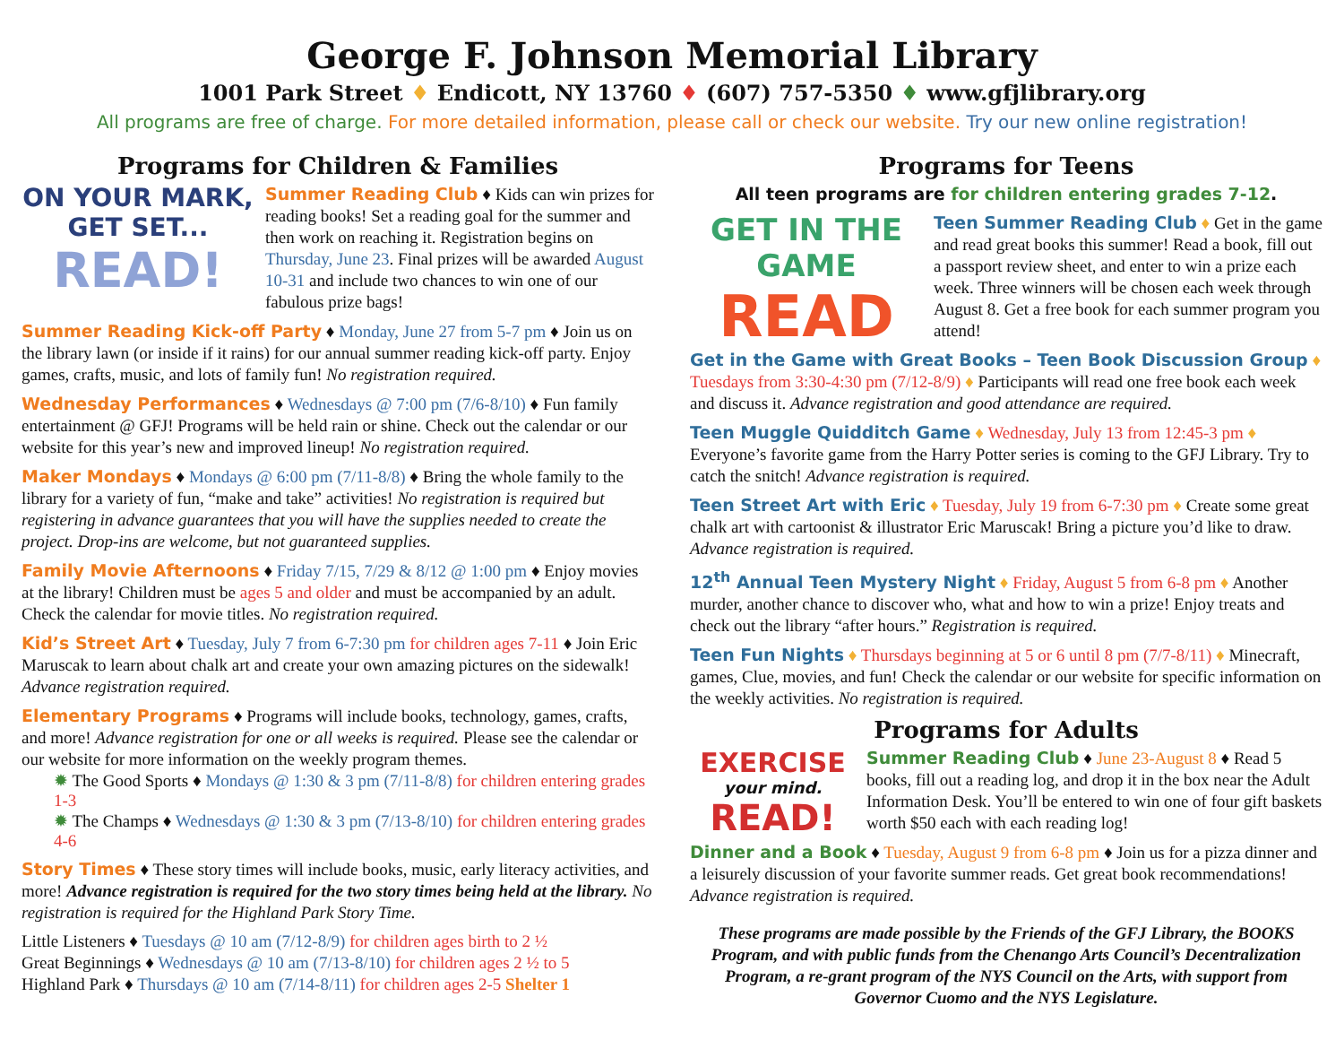George F. Johnson Memorial Library
1001 Park Street ♦ Endicott, NY 13760 ♦ (607) 757-5350 ♦ www.gfjlibrary.org
All programs are free of charge. For more detailed information, please call or check our website. Try our new online registration!
Programs for Children & Families
ON YOUR MARK,
GET SET...
READ!
Summer Reading Club ♦ Kids can win prizes for reading books! Set a reading goal for the summer and then work on reaching it. Registration begins on Thursday, June 23. Final prizes will be awarded August 10-31 and include two chances to win one of our fabulous prize bags!
Summer Reading Kick-off Party ♦ Monday, June 27 from 5-7 pm ♦ Join us on the library lawn (or inside if it rains) for our annual summer reading kick-off party. Enjoy games, crafts, music, and lots of family fun! No registration required.
Wednesday Performances ♦ Wednesdays @ 7:00 pm (7/6-8/10) ♦ Fun family entertainment @ GFJ! Programs will be held rain or shine. Check out the calendar or our website for this year’s new and improved lineup! No registration required.
Maker Mondays ♦ Mondays @ 6:00 pm (7/11-8/8) ♦ Bring the whole family to the library for a variety of fun, “make and take” activities! No registration is required but registering in advance guarantees that you will have the supplies needed to create the project. Drop-ins are welcome, but not guaranteed supplies.
Family Movie Afternoons ♦ Friday 7/15, 7/29 & 8/12 @ 1:00 pm ♦ Enjoy movies at the library! Children must be ages 5 and older and must be accompanied by an adult. Check the calendar for movie titles. No registration required.
Kid’s Street Art ♦ Tuesday, July 7 from 6-7:30 pm for children ages 7-11 ♦ Join Eric Maruscak to learn about chalk art and create your own amazing pictures on the sidewalk! Advance registration required.
Elementary Programs ♦ Programs will include books, technology, games, crafts, and more! Advance registration for one or all weeks is required. Please see the calendar or our website for more information on the weekly program themes.
✹ The Good Sports ♦ Mondays @ 1:30 & 3 pm (7/11-8/8) for children entering grades 1-3
✹ The Champs ♦ Wednesdays @ 1:30 & 3 pm (7/13-8/10) for children entering grades 4-6
Story Times ♦ These story times will include books, music, early literacy activities, and more! Advance registration is required for the two story times being held at the library. No registration is required for the Highland Park Story Time.
Little Listeners ♦ Tuesdays @ 10 am (7/12-8/9) for children ages birth to 2 ½
Great Beginnings ♦ Wednesdays @ 10 am (7/13-8/10) for children ages 2 ½ to 5
Highland Park ♦ Thursdays @ 10 am (7/14-8/11) for children ages 2-5 Shelter 1
Programs for Teens
All teen programs are for children entering grades 7-12.
GET IN THE GAME
READ
Teen Summer Reading Club ♦ Get in the game and read great books this summer! Read a book, fill out a passport review sheet, and enter to win a prize each week. Three winners will be chosen each week through August 8. Get a free book for each summer program you attend!
Get in the Game with Great Books – Teen Book Discussion Group ♦ Tuesdays from 3:30-4:30 pm (7/12-8/9) ♦ Participants will read one free book each week and discuss it. Advance registration and good attendance are required.
Teen Muggle Quidditch Game ♦ Wednesday, July 13 from 12:45-3 pm ♦ Everyone’s favorite game from the Harry Potter series is coming to the GFJ Library. Try to catch the snitch! Advance registration is required.
Teen Street Art with Eric ♦ Tuesday, July 19 from 6-7:30 pm ♦ Create some great chalk art with cartoonist & illustrator Eric Maruscak! Bring a picture you’d like to draw. Advance registration is required.
12<sup>th</sup> Annual Teen Mystery Night ♦ Friday, August 5 from 6-8 pm ♦ Another murder, another chance to discover who, what and how to win a prize! Enjoy treats and check out the library “after hours.” Registration is required.
Teen Fun Nights ♦ Thursdays beginning at 5 or 6 until 8 pm (7/7-8/11) ♦ Minecraft, games, Clue, movies, and fun! Check the calendar or our website for specific information on the weekly activities. No registration is required.
Programs for Adults
EXERCISE
your mind.
READ!
Summer Reading Club ♦ June 23-August 8 ♦ Read 5 books, fill out a reading log, and drop it in the box near the Adult Information Desk. You’ll be entered to win one of four gift baskets worth $50 each with each reading log!
Dinner and a Book ♦ Tuesday, August 9 from 6-8 pm ♦ Join us for a pizza dinner and a leisurely discussion of your favorite summer reads. Get great book recommendations! Advance registration is required.
These programs are made possible by the Friends of the GFJ Library, the BOOKS Program, and with public funds from the Chenango Arts Council’s Decentralization Program, a re-grant program of the NYS Council on the Arts, with support from Governor Cuomo and the NYS Legislature.